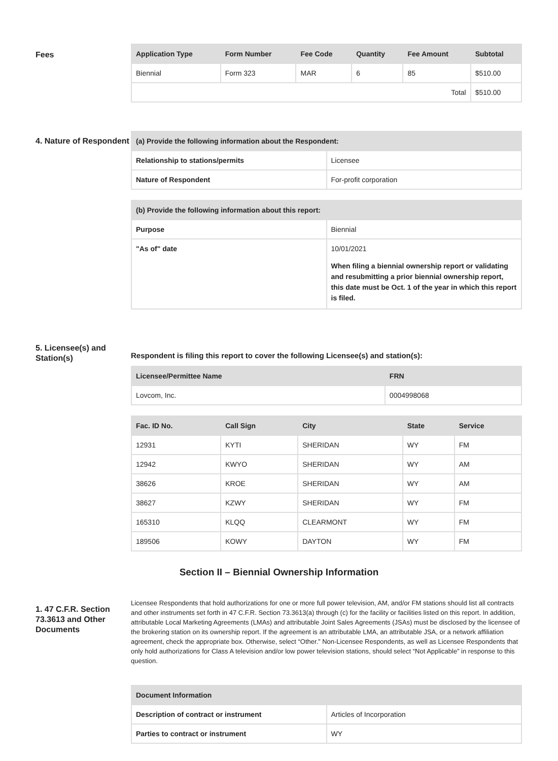Fees
| Application Type | Form Number | Fee Code | Quantity | Fee Amount | Subtotal |
| --- | --- | --- | --- | --- | --- |
| Biennial | Form 323 | MAR | 6 | 85 | $510.00 |
| Total | | | | | $510.00 |
4. Nature of Respondent
| (a) Provide the following information about the Respondent: | |
| --- | --- |
| Relationship to stations/permits | Licensee |
| Nature of Respondent | For-profit corporation |
| (b) Provide the following information about this report: | |
| --- | --- |
| Purpose | Biennial |
| "As of" date | 10/01/2021 When filing a biennial ownership report or validating and resubmitting a prior biennial ownership report, this date must be Oct. 1 of the year in which this report is filed. |
5. Licensee(s) and Station(s)
Respondent is filing this report to cover the following Licensee(s) and station(s):
| Licensee/Permittee Name | FRN |
| --- | --- |
| Lovcom, Inc. | 0004998068 |
| Fac. ID No. | Call Sign | City | State | Service |
| --- | --- | --- | --- | --- |
| 12931 | KYTI | SHERIDAN | WY | FM |
| 12942 | KWYO | SHERIDAN | WY | AM |
| 38626 | KROE | SHERIDAN | WY | AM |
| 38627 | KZWY | SHERIDAN | WY | FM |
| 165310 | KLQQ | CLEARMONT | WY | FM |
| 189506 | KOWY | DAYTON | WY | FM |
Section II – Biennial Ownership Information
1. 47 C.F.R. Section 73.3613 and Other Documents
Licensee Respondents that hold authorizations for one or more full power television, AM, and/or FM stations should list all contracts and other instruments set forth in 47 C.F.R. Section 73.3613(a) through (c) for the facility or facilities listed on this report. In addition, attributable Local Marketing Agreements (LMAs) and attributable Joint Sales Agreements (JSAs) must be disclosed by the licensee of the brokering station on its ownership report. If the agreement is an attributable LMA, an attributable JSA, or a network affiliation agreement, check the appropriate box. Otherwise, select “Other.” Non-Licensee Respondents, as well as Licensee Respondents that only hold authorizations for Class A television and/or low power television stations, should select “Not Applicable” in response to this question.
| Document Information | |
| --- | --- |
| Description of contract or instrument | Articles of Incorporation |
| Parties to contract or instrument | WY |